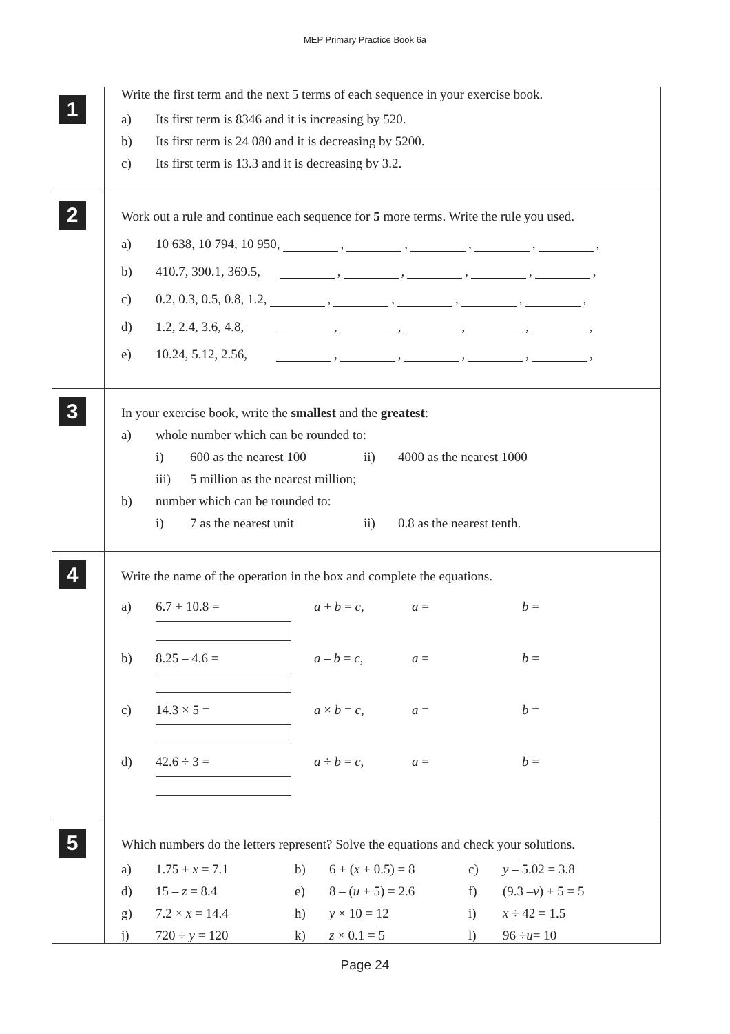MEP Primary Practice Book 6a
1
Write the first term and the next 5 terms of each sequence in your exercise book.
a) Its first term is 8346 and it is increasing by 520.
b) Its first term is 24 080 and it is decreasing by 5200.
c) Its first term is 13.3 and it is decreasing by 3.2.
2
Work out a rule and continue each sequence for 5 more terms. Write the rule you used.
a) 10 638, 10 794, 10 950, , , , , ,
b) 410.7, 390.1, 369.5, , , , , ,
c) 0.2, 0.3, 0.5, 0.8, 1.2, , , , , ,
d) 1.2, 2.4, 3.6, 4.8, , , , , ,
e) 10.24, 5.12, 2.56, , , , , ,
3
In your exercise book, write the smallest and the greatest:
a) whole number which can be rounded to:
i) 600 as the nearest 100 ii) 4000 as the nearest 1000
iii) 5 million as the nearest million;
b) number which can be rounded to:
i) 7 as the nearest unit ii) 0.8 as the nearest tenth.
4
Write the name of the operation in the box and complete the equations.
a) 6.7 + 10.8 = a + b = c, a = b =
b) 8.25 – 4.6 = a – b = c, a = b =
c) 14.3 × 5 = a × b = c, a = b =
d) 42.6 ÷ 3 = a ÷ b = c, a = b =
5
Which numbers do the letters represent? Solve the equations and check your solutions.
a) 1.75 + x = 7.1 b) 6 + (x + 0.5) = 8 c) y – 5.02 = 3.8
d) 15 – z = 8.4 e) 8 – (u + 5) = 2.6 f) (9.3 – v) + 5 = 5
g) 7.2 × x = 14.4 h) y × 10 = 12 i) x ÷ 42 = 1.5
j) 720 ÷ y = 120 k) z × 0.1 = 5 l) 96 ÷ u = 10
Page 24